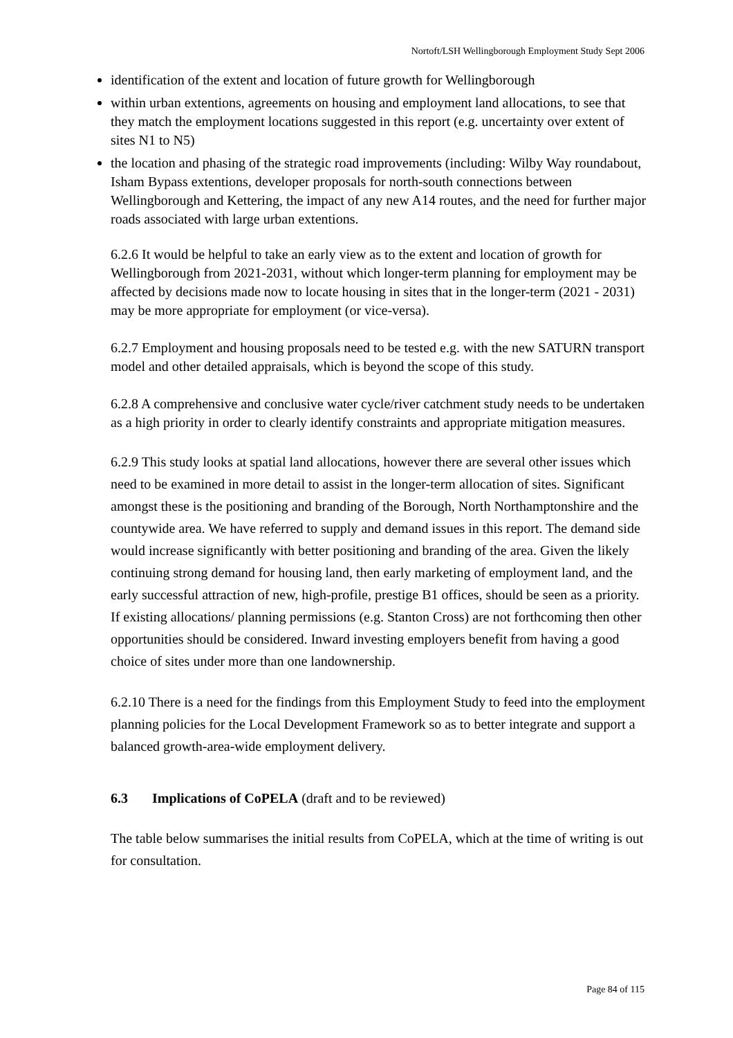Nortoft/LSH Wellingborough Employment Study Sept 2006
identification of the extent and location of future growth for Wellingborough
within urban extentions, agreements on housing and employment land allocations, to see that they match the employment locations suggested in this report (e.g. uncertainty over extent of sites N1 to N5)
the location and phasing of the strategic road improvements (including: Wilby Way roundabout, Isham Bypass extentions, developer proposals for north-south connections between Wellingborough and Kettering, the impact of any new A14 routes, and the need for further major roads associated with large urban extentions.
6.2.6 It would be helpful to take an early view as to the extent and location of growth for Wellingborough from 2021-2031, without which longer-term planning for employment may be affected by decisions made now to locate housing in sites that in the longer-term (2021 - 2031) may be more appropriate for employment (or vice-versa).
6.2.7 Employment and housing proposals need to be tested e.g. with the new SATURN transport model and other detailed appraisals, which is beyond the scope of this study.
6.2.8 A comprehensive and conclusive water cycle/river catchment study needs to be undertaken as a high priority in order to clearly identify constraints and appropriate mitigation measures.
6.2.9 This study looks at spatial land allocations, however there are several other issues which need to be examined in more detail to assist in the longer-term allocation of sites. Significant amongst these is the positioning and branding of the Borough, North Northamptonshire and the countywide area. We have referred to supply and demand issues in this report. The demand side would increase significantly with better positioning and branding of the area. Given the likely continuing strong demand for housing land, then early marketing of employment land, and the early successful attraction of new, high-profile, prestige B1 offices, should be seen as a priority. If existing allocations/ planning permissions (e.g. Stanton Cross) are not forthcoming then other opportunities should be considered. Inward investing employers benefit from having a good choice of sites under more than one landownership.
6.2.10 There is a need for the findings from this Employment Study to feed into the employment planning policies for the Local Development Framework so as to better integrate and support a balanced growth-area-wide employment delivery.
6.3 Implications of CoPELA (draft and to be reviewed)
The table below summarises the initial results from CoPELA, which at the time of writing is out for consultation.
Page 84 of 115